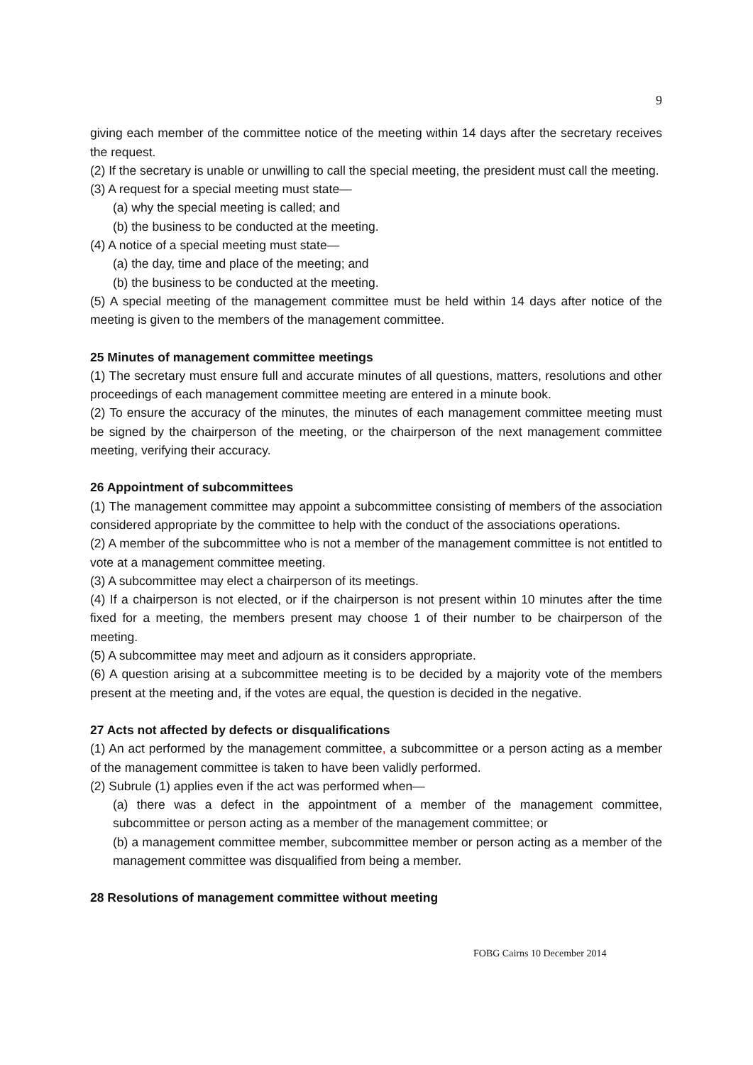9
giving each member of the committee notice of the meeting within 14 days after the secretary receives the request.
(2) If the secretary is unable or unwilling to call the special meeting, the president must call the meeting.
(3) A request for a special meeting must state—
(a) why the special meeting is called; and
(b) the business to be conducted at the meeting.
(4) A notice of a special meeting must state—
(a) the day, time and place of the meeting; and
(b) the business to be conducted at the meeting.
(5) A special meeting of the management committee must be held within 14 days after notice of the meeting is given to the members of the management committee.
25 Minutes of management committee meetings
(1) The secretary must ensure full and accurate minutes of all questions, matters, resolutions and other proceedings of each management committee meeting are entered in a minute book.
(2) To ensure the accuracy of the minutes, the minutes of each management committee meeting must be signed by the chairperson of the meeting, or the chairperson of the next management committee meeting, verifying their accuracy.
26 Appointment of subcommittees
(1) The management committee may appoint a subcommittee consisting of members of the association considered appropriate by the committee to help with the conduct of the associations operations.
(2) A member of the subcommittee who is not a member of the management committee is not entitled to vote at a management committee meeting.
(3) A subcommittee may elect a chairperson of its meetings.
(4) If a chairperson is not elected, or if the chairperson is not present within 10 minutes after the time fixed for a meeting, the members present may choose 1 of their number to be chairperson of the meeting.
(5) A subcommittee may meet and adjourn as it considers appropriate.
(6) A question arising at a subcommittee meeting is to be decided by a majority vote of the members present at the meeting and, if the votes are equal, the question is decided in the negative.
27 Acts not affected by defects or disqualifications
(1) An act performed by the management committee, a subcommittee or a person acting as a member of the management committee is taken to have been validly performed.
(2) Subrule (1) applies even if the act was performed when—
(a) there was a defect in the appointment of a member of the management committee, subcommittee or person acting as a member of the management committee; or
(b) a management committee member, subcommittee member or person acting as a member of the management committee was disqualified from being a member.
28 Resolutions of management committee without meeting
FOBG Cairns 10 December 2014